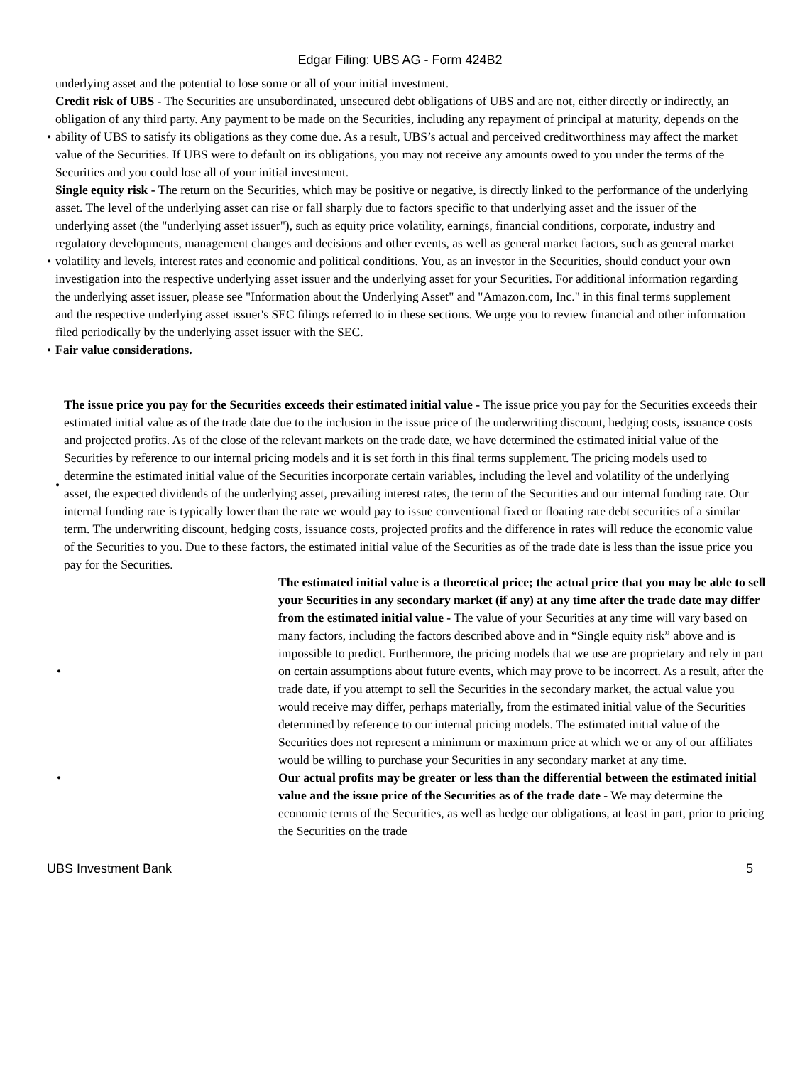Edgar Filing: UBS AG - Form 424B2
underlying asset and the potential to lose some or all of your initial investment.
• Credit risk of UBS - The Securities are unsubordinated, unsecured debt obligations of UBS and are not, either directly or indirectly, an obligation of any third party. Any payment to be made on the Securities, including any repayment of principal at maturity, depends on the ability of UBS to satisfy its obligations as they come due. As a result, UBS’s actual and perceived creditworthiness may affect the market value of the Securities. If UBS were to default on its obligations, you may not receive any amounts owed to you under the terms of the Securities and you could lose all of your initial investment.
• Single equity risk - The return on the Securities, which may be positive or negative, is directly linked to the performance of the underlying asset. The level of the underlying asset can rise or fall sharply due to factors specific to that underlying asset and the issuer of the underlying asset (the "underlying asset issuer"), such as equity price volatility, earnings, financial conditions, corporate, industry and regulatory developments, management changes and decisions and other events, as well as general market factors, such as general market volatility and levels, interest rates and economic and political conditions. You, as an investor in the Securities, should conduct your own investigation into the respective underlying asset issuer and the underlying asset for your Securities. For additional information regarding the underlying asset issuer, please see "Information about the Underlying Asset" and "Amazon.com, Inc." in this final terms supplement and the respective underlying asset issuer's SEC filings referred to in these sections. We urge you to review financial and other information filed periodically by the underlying asset issuer with the SEC.
• Fair value considerations.
• The issue price you pay for the Securities exceeds their estimated initial value - The issue price you pay for the Securities exceeds their estimated initial value as of the trade date due to the inclusion in the issue price of the underwriting discount, hedging costs, issuance costs and projected profits. As of the close of the relevant markets on the trade date, we have determined the estimated initial value of the Securities by reference to our internal pricing models and it is set forth in this final terms supplement. The pricing models used to determine the estimated initial value of the Securities incorporate certain variables, including the level and volatility of the underlying asset, the expected dividends of the underlying asset, prevailing interest rates, the term of the Securities and our internal funding rate. Our internal funding rate is typically lower than the rate we would pay to issue conventional fixed or floating rate debt securities of a similar term. The underwriting discount, hedging costs, issuance costs, projected profits and the difference in rates will reduce the economic value of the Securities to you. Due to these factors, the estimated initial value of the Securities as of the trade date is less than the issue price you pay for the Securities.
• The estimated initial value is a theoretical price; the actual price that you may be able to sell your Securities in any secondary market (if any) at any time after the trade date may differ from the estimated initial value - The value of your Securities at any time will vary based on many factors, including the factors described above and in “Single equity risk” above and is impossible to predict. Furthermore, the pricing models that we use are proprietary and rely in part on certain assumptions about future events, which may prove to be incorrect. As a result, after the trade date, if you attempt to sell the Securities in the secondary market, the actual value you would receive may differ, perhaps materially, from the estimated initial value of the Securities determined by reference to our internal pricing models. The estimated initial value of the Securities does not represent a minimum or maximum price at which we or any of our affiliates would be willing to purchase your Securities in any secondary market at any time.
• Our actual profits may be greater or less than the differential between the estimated initial value and the issue price of the Securities as of the trade date - We may determine the economic terms of the Securities, as well as hedge our obligations, at least in part, prior to pricing the Securities on the trade
UBS Investment Bank 5